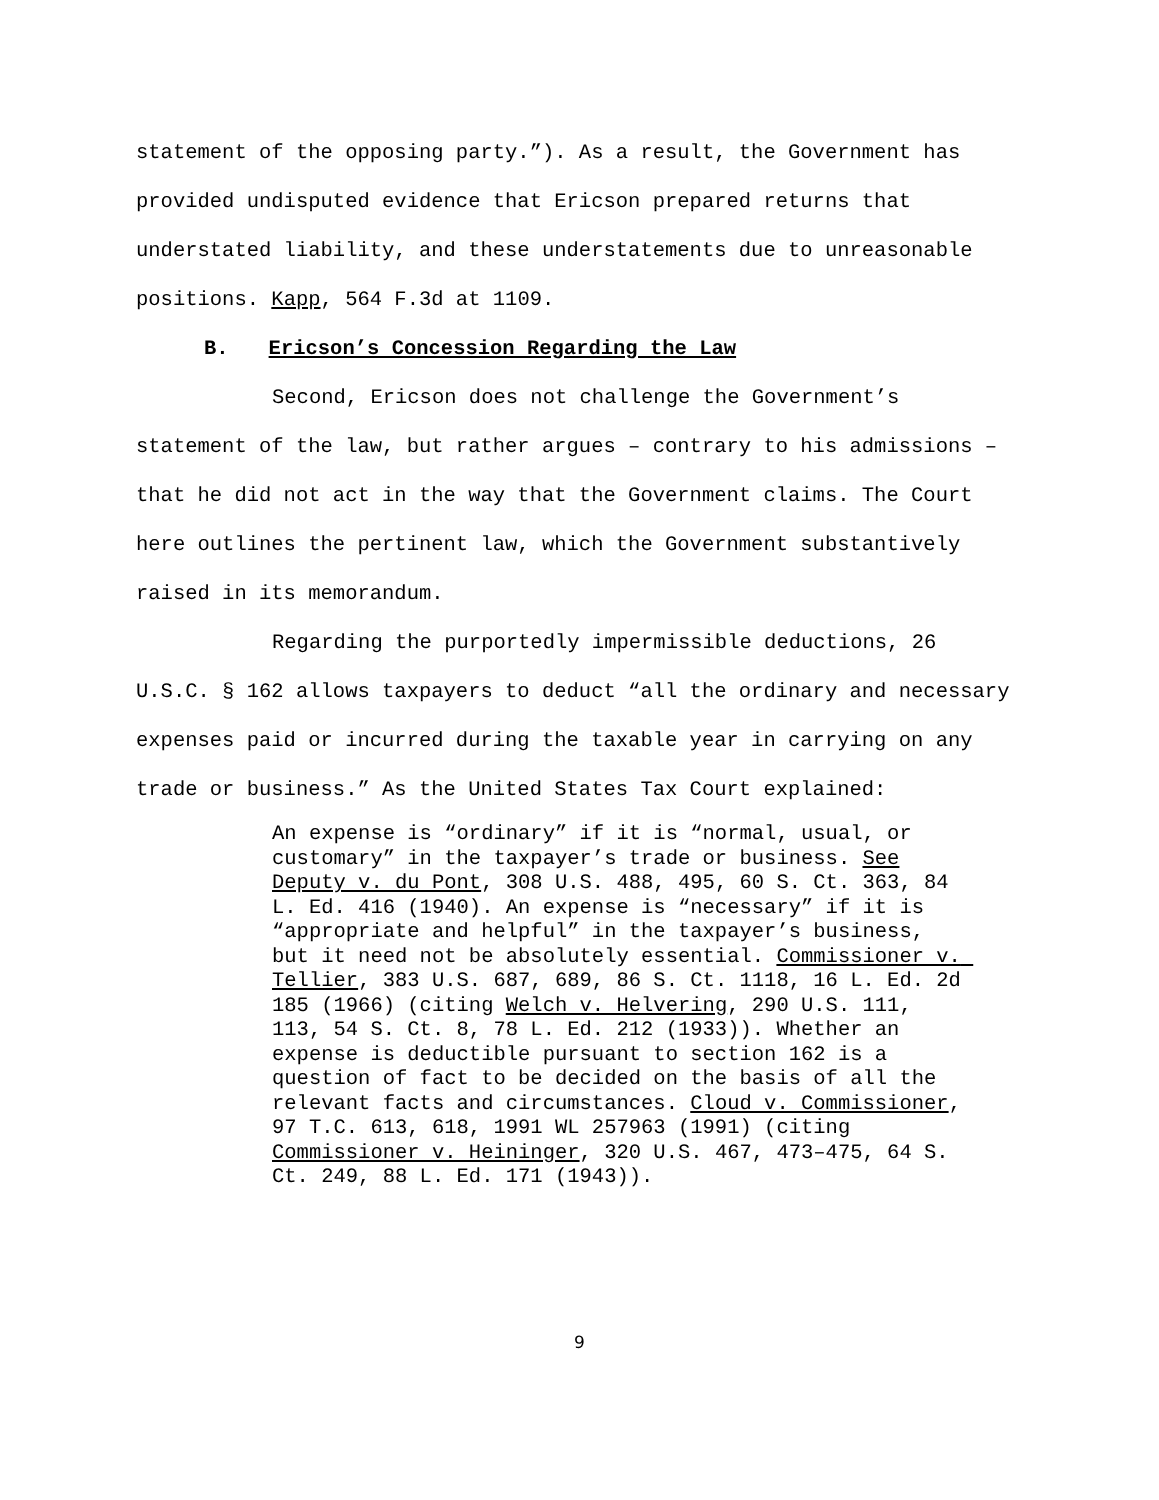statement of the opposing party.”). As a result, the Government has provided undisputed evidence that Ericson prepared returns that understated liability, and these understatements due to unreasonable positions. Kapp, 564 F.3d at 1109.
B. Ericson’s Concession Regarding the Law
Second, Ericson does not challenge the Government’s statement of the law, but rather argues – contrary to his admissions – that he did not act in the way that the Government claims. The Court here outlines the pertinent law, which the Government substantively raised in its memorandum.
Regarding the purportedly impermissible deductions, 26 U.S.C. § 162 allows taxpayers to deduct “all the ordinary and necessary expenses paid or incurred during the taxable year in carrying on any trade or business.” As the United States Tax Court explained:
An expense is “ordinary” if it is “normal, usual, or customary” in the taxpayer’s trade or business. See Deputy v. du Pont, 308 U.S. 488, 495, 60 S. Ct. 363, 84 L. Ed. 416 (1940). An expense is “necessary” if it is “appropriate and helpful” in the taxpayer’s business, but it need not be absolutely essential. Commissioner v. Tellier, 383 U.S. 687, 689, 86 S. Ct. 1118, 16 L. Ed. 2d 185 (1966) (citing Welch v. Helvering, 290 U.S. 111, 113, 54 S. Ct. 8, 78 L. Ed. 212 (1933)). Whether an expense is deductible pursuant to section 162 is a question of fact to be decided on the basis of all the relevant facts and circumstances. Cloud v. Commissioner, 97 T.C. 613, 618, 1991 WL 257963 (1991) (citing Commissioner v. Heininger, 320 U.S. 467, 473–475, 64 S. Ct. 249, 88 L. Ed. 171 (1943)).
9